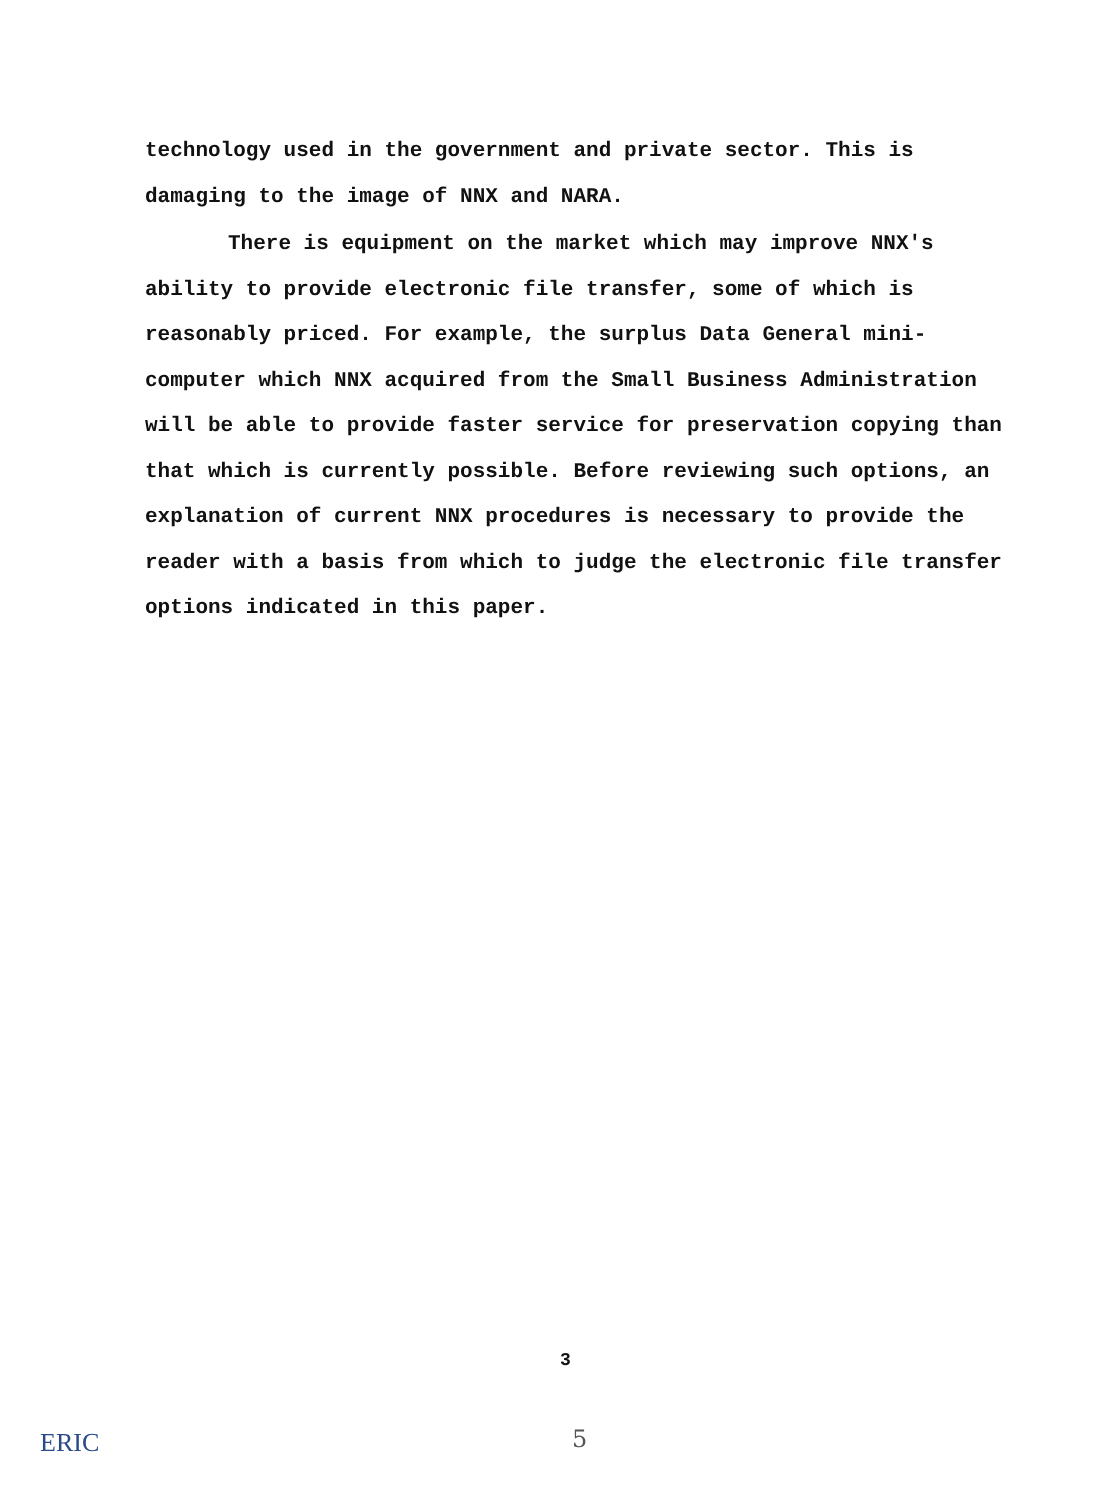technology used in the government and private sector. This is damaging to the image of NNX and NARA.
There is equipment on the market which may improve NNX's ability to provide electronic file transfer, some of which is reasonably priced. For example, the surplus Data General mini-computer which NNX acquired from the Small Business Administration will be able to provide faster service for preservation copying than that which is currently possible. Before reviewing such options, an explanation of current NNX procedures is necessary to provide the reader with a basis from which to judge the electronic file transfer options indicated in this paper.
3
ERIC 5